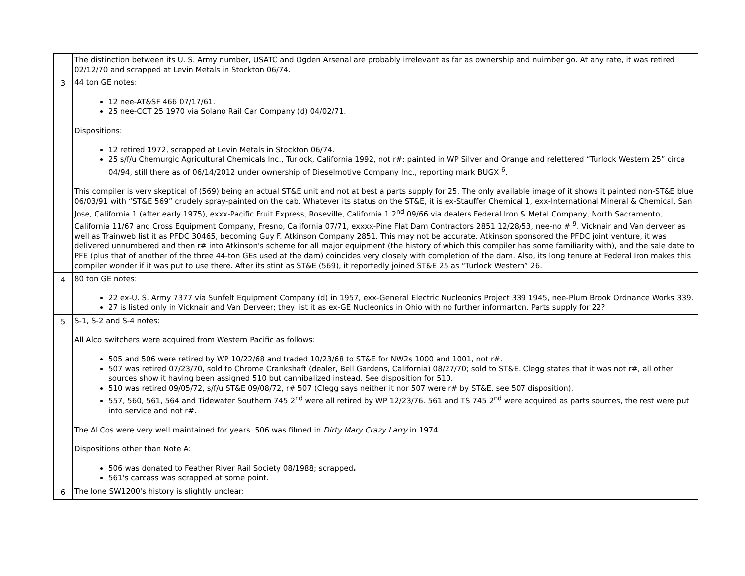| | The distinction between its U. S. Army number, USATC and Ogden Arsenal are probably irrelevant as far as ownership and nuimber go. At any rate, it was retired 02/12/70 and scrapped at Levin Metals in Stockton 06/74. |
| 3 | 44 ton GE notes: 12 nee-AT&SF 466 07/17/61. 25 nee-CCT 25 1970 via Solano Rail Car Company (d) 04/02/71. Dispositions: 12 retired 1972, scrapped at Levin Metals in Stockton 06/74. 25 s/f/u Chemurgic Agricultural Chemicals Inc., Turlock, California 1992, not r#; painted in WP Silver and Orange and relettered “Turlock Western 25” circa 04/94, still there as of 06/14/2012 under ownership of Dieselmotive Company Inc., reporting mark BUGX <sup>6</sup>. This compiler is very skeptical of (569) being an actual ST&E unit and not at best a parts supply for 25. The only available image of it shows it painted non-ST&E blue 06/03/91 with “ST&E 569” crudely spray-painted on the cab. Whatever its status on the ST&E, it is ex-Stauffer Chemical 1, exx-International Mineral & Chemical, San Jose, California 1 (after early 1975), exxx-Pacific Fruit Express, Roseville, California 1 2<sup>nd</sup> 09/66 via dealers Federal Iron & Metal Company, North Sacramento, California 11/67 and Cross Equipment Company, Fresno, California 07/71, exxxx-Pine Flat Dam Contractors 2851 12/28/53, nee-no # <sup>9</sup>. Vicknair and Van derveer as well as Trainweb list it as PFDC 30465, becoming Guy F. Atkinson Company 2851. This may not be accurate. Atkinson sponsored the PFDC joint venture, it was delivered unnumbered and then r# into Atkinson's scheme for all major equipment (the history of which this compiler has some familiarity with), and the sale date to PFE (plus that of another of the three 44-ton GEs used at the dam) coincides very closely with completion of the dam. Also, its long tenure at Federal Iron makes this compiler wonder if it was put to use there. After its stint as ST&E (569), it reportedly joined ST&E 25 as “Turlock Western” 26. |
| 4 | 80 ton GE notes: 22 ex-U. S. Army 7377 via Sunfelt Equipment Company (d) in 1957, exx-General Electric Nucleonics Project 339 1945, nee-Plum Brook Ordnance Works 339. 27 is listed only in Vicknair and Van Derveer; they list it as ex-GE Nucleonics in Ohio with no further informarton. Parts supply for 22? |
| 5 | S-1, S-2 and S-4 notes: All Alco switchers were acquired from Western Pacific as follows: 505 and 506 were retired by WP 10/22/68 and traded 10/23/68 to ST&E for NW2s 1000 and 1001, not r#. 507 was retired 07/23/70, sold to Chrome Crankshaft (dealer, Bell Gardens, California) 08/27/70; sold to ST&E. Clegg states that it was not r#, all other sources show it having been assigned 510 but cannibalized instead. See disposition for 510. 510 was retired 09/05/72, s/f/u ST&E 09/08/72, r# 507 (Clegg says neither it nor 507 were r# by ST&E, see 507 disposition). 557, 560, 561, 564 and Tidewater Southern 745 2<sup>nd</sup> were all retired by WP 12/23/76. 561 and TS 745 2<sup>nd</sup> were acquired as parts sources, the rest were put into service and not r#. The ALCos were very well maintained for years. 506 was filmed in Dirty Mary Crazy Larry in 1974. Dispositions other than Note A: 506 was donated to Feather River Rail Society 08/1988; scrapped . 561's carcass was scrapped at some point. |
| 6 | The lone SW1200's history is slightly unclear: |